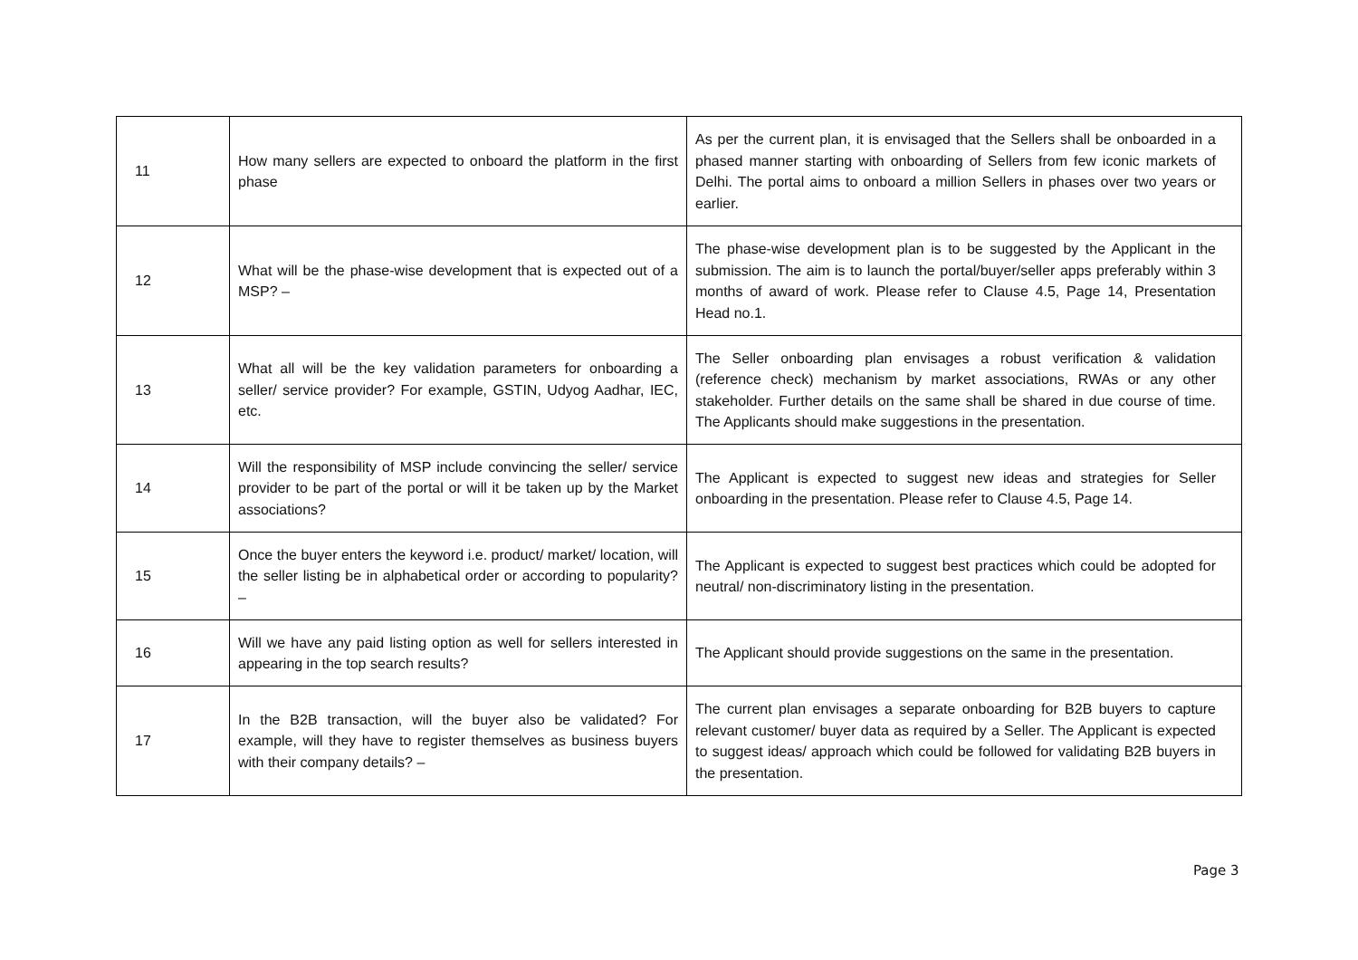| 11 | How many sellers are expected to onboard the platform in the first phase | As per the current plan, it is envisaged that the Sellers shall be onboarded in a phased manner starting with onboarding of Sellers from few iconic markets of Delhi. The portal aims to onboard a million Sellers in phases over two years or earlier. |
| 12 | What will be the phase-wise development that is expected out of a MSP? – | The phase-wise development plan is to be suggested by the Applicant in the submission. The aim is to launch the portal/buyer/seller apps preferably within 3 months of award of work. Please refer to Clause 4.5, Page 14, Presentation Head no.1. |
| 13 | What all will be the key validation parameters for onboarding a seller/ service provider? For example, GSTIN, Udyog Aadhar, IEC, etc. | The Seller onboarding plan envisages a robust verification & validation (reference check) mechanism by market associations, RWAs or any other stakeholder. Further details on the same shall be shared in due course of time. The Applicants should make suggestions in the presentation. |
| 14 | Will the responsibility of MSP include convincing the seller/ service provider to be part of the portal or will it be taken up by the Market associations? | The Applicant is expected to suggest new ideas and strategies for Seller onboarding in the presentation. Please refer to Clause 4.5, Page 14. |
| 15 | Once the buyer enters the keyword i.e. product/ market/ location, will the seller listing be in alphabetical order or according to popularity? – | The Applicant is expected to suggest best practices which could be adopted for neutral/ non-discriminatory listing in the presentation. |
| 16 | Will we have any paid listing option as well for sellers interested in appearing in the top search results? | The Applicant should provide suggestions on the same in the presentation. |
| 17 | In the B2B transaction, will the buyer also be validated? For example, will they have to register themselves as business buyers with their company details? – | The current plan envisages a separate onboarding for B2B buyers to capture relevant customer/ buyer data as required by a Seller. The Applicant is expected to suggest ideas/ approach which could be followed for validating B2B buyers in the presentation. |
Page 3